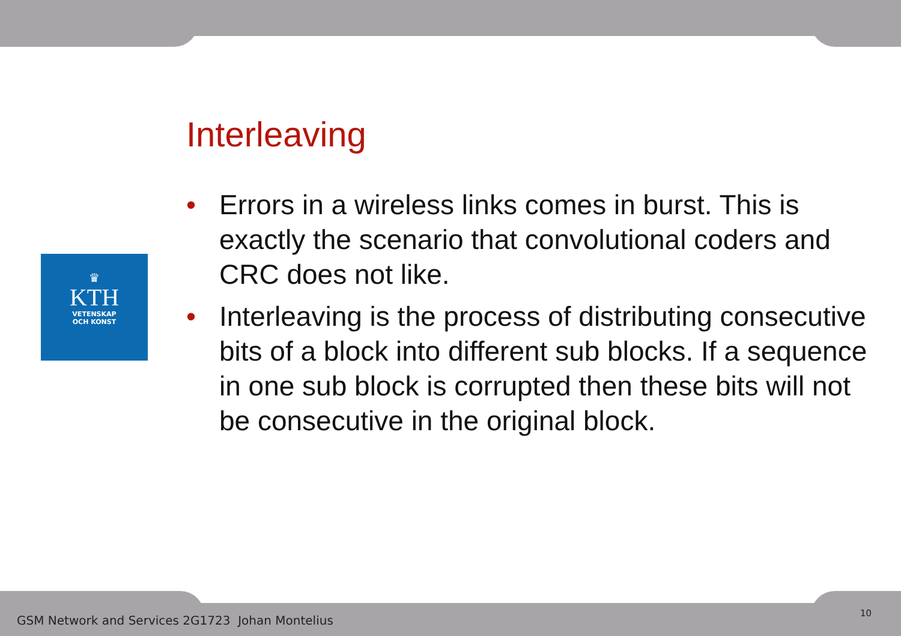♛
KTH
VETENSKAP
OCH KONST
Interleaving
• Errors in a wireless links comes in burst. This is exactly the scenario that convolutional coders and CRC does not like.
• Interleaving is the process of distributing consecutive bits of a block into different sub blocks. If a sequence in one sub block is corrupted then these bits will not be consecutive in the original block.
GSM Network and Services 2G1723 Johan Montelius
10